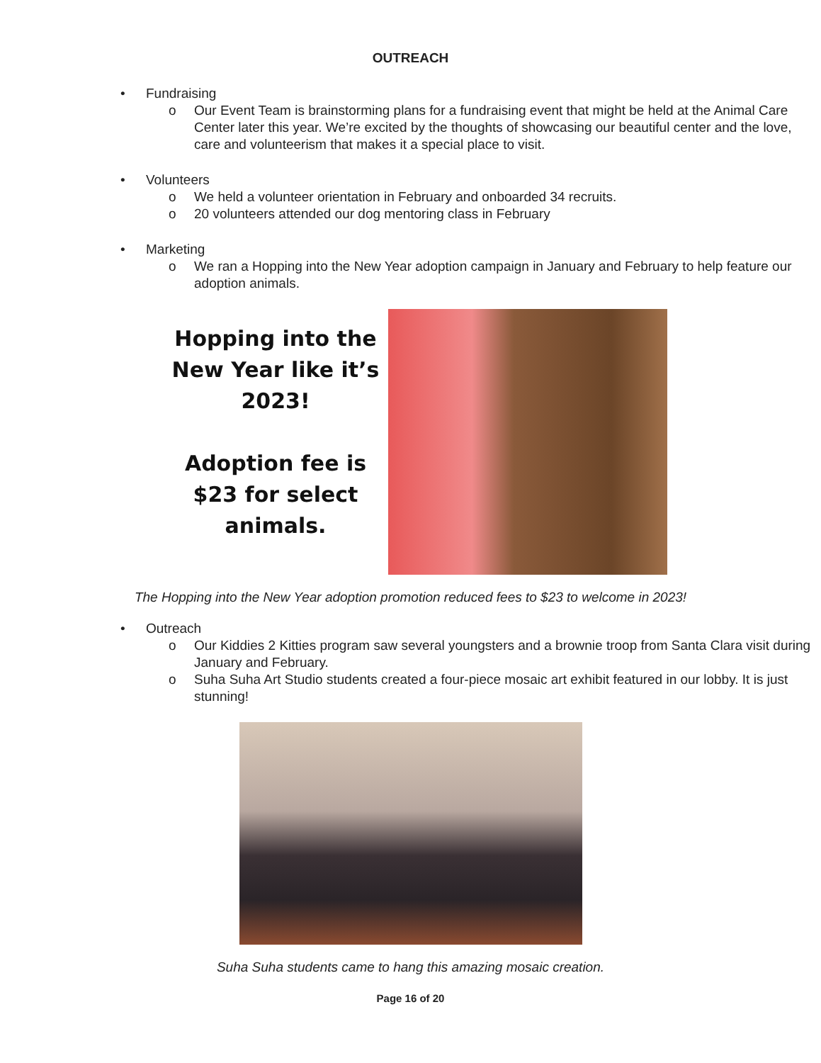OUTREACH
• Fundraising
o Our Event Team is brainstorming plans for a fundraising event that might be held at the Animal Care Center later this year. We’re excited by the thoughts of showcasing our beautiful center and the love, care and volunteerism that makes it a special place to visit.
• Volunteers
o We held a volunteer orientation in February and onboarded 34 recruits.
o 20 volunteers attended our dog mentoring class in February
• Marketing
o We ran a Hopping into the New Year adoption campaign in January and February to help feature our adoption animals.
Hopping into the New Year like it’s 2023!
Adoption fee is $23 for select animals.
The Hopping into the New Year adoption promotion reduced fees to $23 to welcome in 2023!
• Outreach
o Our Kiddies 2 Kitties program saw several youngsters and a brownie troop from Santa Clara visit during January and February.
o Suha Suha Art Studio students created a four-piece mosaic art exhibit featured in our lobby. It is just stunning!
Suha Suha students came to hang this amazing mosaic creation.
Page 16 of 20